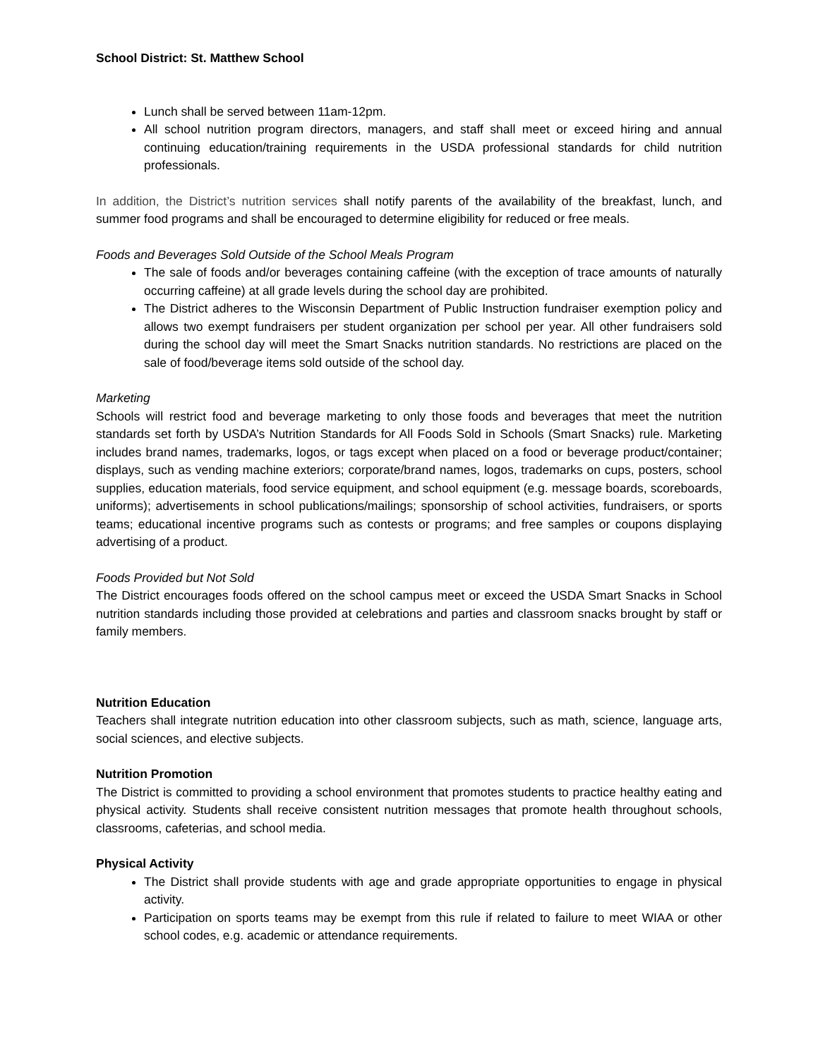School District: St. Matthew School
Lunch shall be served between 11am-12pm.
All school nutrition program directors, managers, and staff shall meet or exceed hiring and annual continuing education/training requirements in the USDA professional standards for child nutrition professionals.
In addition, the District’s nutrition services shall notify parents of the availability of the breakfast, lunch, and summer food programs and shall be encouraged to determine eligibility for reduced or free meals.
Foods and Beverages Sold Outside of the School Meals Program
The sale of foods and/or beverages containing caffeine (with the exception of trace amounts of naturally occurring caffeine) at all grade levels during the school day are prohibited.
The District adheres to the Wisconsin Department of Public Instruction fundraiser exemption policy and allows two exempt fundraisers per student organization per school per year. All other fundraisers sold during the school day will meet the Smart Snacks nutrition standards. No restrictions are placed on the sale of food/beverage items sold outside of the school day.
Marketing
Schools will restrict food and beverage marketing to only those foods and beverages that meet the nutrition standards set forth by USDA’s Nutrition Standards for All Foods Sold in Schools (Smart Snacks) rule. Marketing includes brand names, trademarks, logos, or tags except when placed on a food or beverage product/container; displays, such as vending machine exteriors; corporate/brand names, logos, trademarks on cups, posters, school supplies, education materials, food service equipment, and school equipment (e.g. message boards, scoreboards, uniforms); advertisements in school publications/mailings; sponsorship of school activities, fundraisers, or sports teams; educational incentive programs such as contests or programs; and free samples or coupons displaying advertising of a product.
Foods Provided but Not Sold
The District encourages foods offered on the school campus meet or exceed the USDA Smart Snacks in School nutrition standards including those provided at celebrations and parties and classroom snacks brought by staff or family members.
Nutrition Education
Teachers shall integrate nutrition education into other classroom subjects, such as math, science, language arts, social sciences, and elective subjects.
Nutrition Promotion
The District is committed to providing a school environment that promotes students to practice healthy eating and physical activity. Students shall receive consistent nutrition messages that promote health throughout schools, classrooms, cafeterias, and school media.
Physical Activity
The District shall provide students with age and grade appropriate opportunities to engage in physical activity.
Participation on sports teams may be exempt from this rule if related to failure to meet WIAA or other school codes, e.g. academic or attendance requirements.